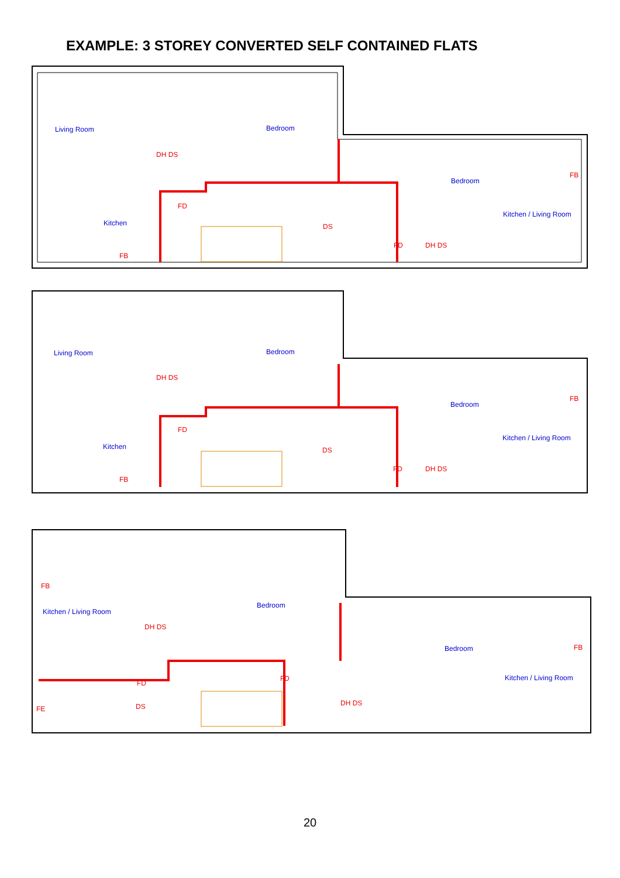EXAMPLE: 3 STOREY CONVERTED SELF CONTAINED FLATS
Living Room Bedroom
Bedroom
Kitchen
Kitchen / Living Room
FB
FB
FD
FD
DH DS
DH DS
DS
Living Room Bedroom
Bedroom
Kitchen
Kitchen / Living Room
FB
FB
FD
FD
DH DS
DH DS
DS
FB
Kitchen / Living Room
Bedroom
Bedroom FB
Kitchen / Living Room
DH DS
FD
FD
FE DS DH DS
20